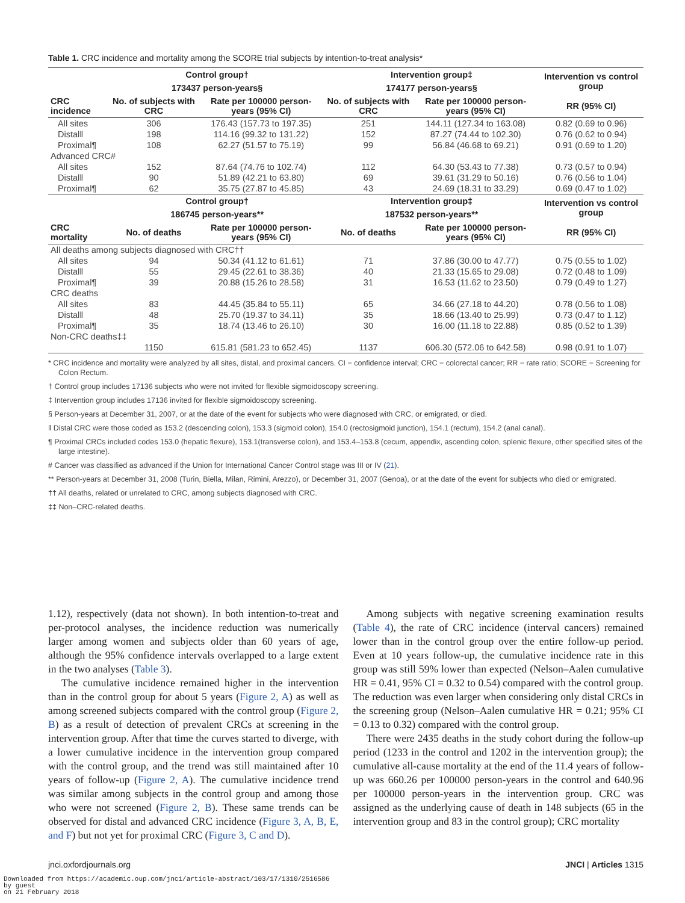Table 1. CRC incidence and mortality among the SCORE trial subjects by intention-to-treat analysis*
| CRC incidence | Control group† | | Intervention group‡ | | Intervention vs control group |
| --- | --- | --- | --- | --- | --- |
| | 173437 person-years§ | | 174177 person-years§ | | |
| | No. of subjects with CRC | Rate per 100000 person-years (95% CI) | No. of subjects with CRC | Rate per 100000 person-years (95% CI) | RR (95% CI) |
| All sites | 306 | 176.43 (157.73 to 197.35) | 251 | 144.11 (127.34 to 163.08) | 0.82 (0.69 to 0.96) |
| Distal‖ | 198 | 114.16 (99.32 to 131.22) | 152 | 87.27 (74.44 to 102.30) | 0.76 (0.62 to 0.94) |
| Proximal¶ | 108 | 62.27 (51.57 to 75.19) | 99 | 56.84 (46.68 to 69.21) | 0.91 (0.69 to 1.20) |
| Advanced CRC# | | | | | |
| All sites | 152 | 87.64 (74.76 to 102.74) | 112 | 64.30 (53.43 to 77.38) | 0.73 (0.57 to 0.94) |
| Distal‖ | 90 | 51.89 (42.21 to 63.80) | 69 | 39.61 (31.29 to 50.16) | 0.76 (0.56 to 1.04) |
| Proximal¶ | 62 | 35.75 (27.87 to 45.85) | 43 | 24.69 (18.31 to 33.29) | 0.69 (0.47 to 1.02) |
| CRC mortality | Control group† | | Intervention group‡ | | Intervention vs control group |
| | 186745 person-years** | | 187532 person-years** | | |
| | No. of deaths | Rate per 100000 person-years (95% CI) | No. of deaths | Rate per 100000 person-years (95% CI) | RR (95% CI) |
| All deaths among subjects diagnosed with CRC†† | | | | | |
| All sites | 94 | 50.34 (41.12 to 61.61) | 71 | 37.86 (30.00 to 47.77) | 0.75 (0.55 to 1.02) |
| Distal‖ | 55 | 29.45 (22.61 to 38.36) | 40 | 21.33 (15.65 to 29.08) | 0.72 (0.48 to 1.09) |
| Proximal¶ | 39 | 20.88 (15.26 to 28.58) | 31 | 16.53 (11.62 to 23.50) | 0.79 (0.49 to 1.27) |
| CRC deaths | | | | | |
| All sites | 83 | 44.45 (35.84 to 55.11) | 65 | 34.66 (27.18 to 44.20) | 0.78 (0.56 to 1.08) |
| Distal‖ | 48 | 25.70 (19.37 to 34.11) | 35 | 18.66 (13.40 to 25.99) | 0.73 (0.47 to 1.12) |
| Proximal¶ | 35 | 18.74 (13.46 to 26.10) | 30 | 16.00 (11.18 to 22.88) | 0.85 (0.52 to 1.39) |
| Non-CRC deaths‡‡ | | | | | |
| | 1150 | 615.81 (581.23 to 652.45) | 1137 | 606.30 (572.06 to 642.58) | 0.98 (0.91 to 1.07) |
* CRC incidence and mortality were analyzed by all sites, distal, and proximal cancers. CI = confidence interval; CRC = colorectal cancer; RR = rate ratio; SCORE = Screening for Colon Rectum.
† Control group includes 17136 subjects who were not invited for flexible sigmoidoscopy screening.
‡ Intervention group includes 17136 invited for flexible sigmoidoscopy screening.
§ Person-years at December 31, 2007, or at the date of the event for subjects who were diagnosed with CRC, or emigrated, or died.
‖ Distal CRC were those coded as 153.2 (descending colon), 153.3 (sigmoid colon), 154.0 (rectosigmoid junction), 154.1 (rectum), 154.2 (anal canal).
¶ Proximal CRCs included codes 153.0 (hepatic flexure), 153.1(transverse colon), and 153.4–153.8 (cecum, appendix, ascending colon, splenic flexure, other specified sites of the large intestine).
# Cancer was classified as advanced if the Union for International Cancer Control stage was III or IV (21).
** Person-years at December 31, 2008 (Turin, Biella, Milan, Rimini, Arezzo), or December 31, 2007 (Genoa), or at the date of the event for subjects who died or emigrated.
†† All deaths, related or unrelated to CRC, among subjects diagnosed with CRC.
‡‡ Non–CRC-related deaths.
1.12), respectively (data not shown). In both intention-to-treat and per-protocol analyses, the incidence reduction was numerically larger among women and subjects older than 60 years of age, although the 95% confidence intervals overlapped to a large extent in the two analyses (Table 3).
The cumulative incidence remained higher in the intervention than in the control group for about 5 years (Figure 2, A) as well as among screened subjects compared with the control group (Figure 2, B) as a result of detection of prevalent CRCs at screening in the intervention group. After that time the curves started to diverge, with a lower cumulative incidence in the intervention group compared with the control group, and the trend was still maintained after 10 years of follow-up (Figure 2, A). The cumulative incidence trend was similar among subjects in the control group and among those who were not screened (Figure 2, B). These same trends can be observed for distal and advanced CRC incidence (Figure 3, A, B, E, and F) but not yet for proximal CRC (Figure 3, C and D).
Among subjects with negative screening examination results (Table 4), the rate of CRC incidence (interval cancers) remained lower than in the control group over the entire follow-up period. Even at 10 years follow-up, the cumulative incidence rate in this group was still 59% lower than expected (Nelson–Aalen cumulative HR = 0.41, 95% CI = 0.32 to 0.54) compared with the control group. The reduction was even larger when considering only distal CRCs in the screening group (Nelson–Aalen cumulative HR = 0.21; 95% CI = 0.13 to 0.32) compared with the control group.
There were 2435 deaths in the study cohort during the follow-up period (1233 in the control and 1202 in the intervention group); the cumulative all-cause mortality at the end of the 11.4 years of follow-up was 660.26 per 100000 person-years in the control and 640.96 per 100000 person-years in the intervention group. CRC was assigned as the underlying cause of death in 148 subjects (65 in the intervention group and 83 in the control group); CRC mortality
jnci.oxfordjournals.org JNCI | Articles 1315
Downloaded from https://academic.oup.com/jnci/article-abstract/103/17/1310/2516586
by guest
on 21 February 2018